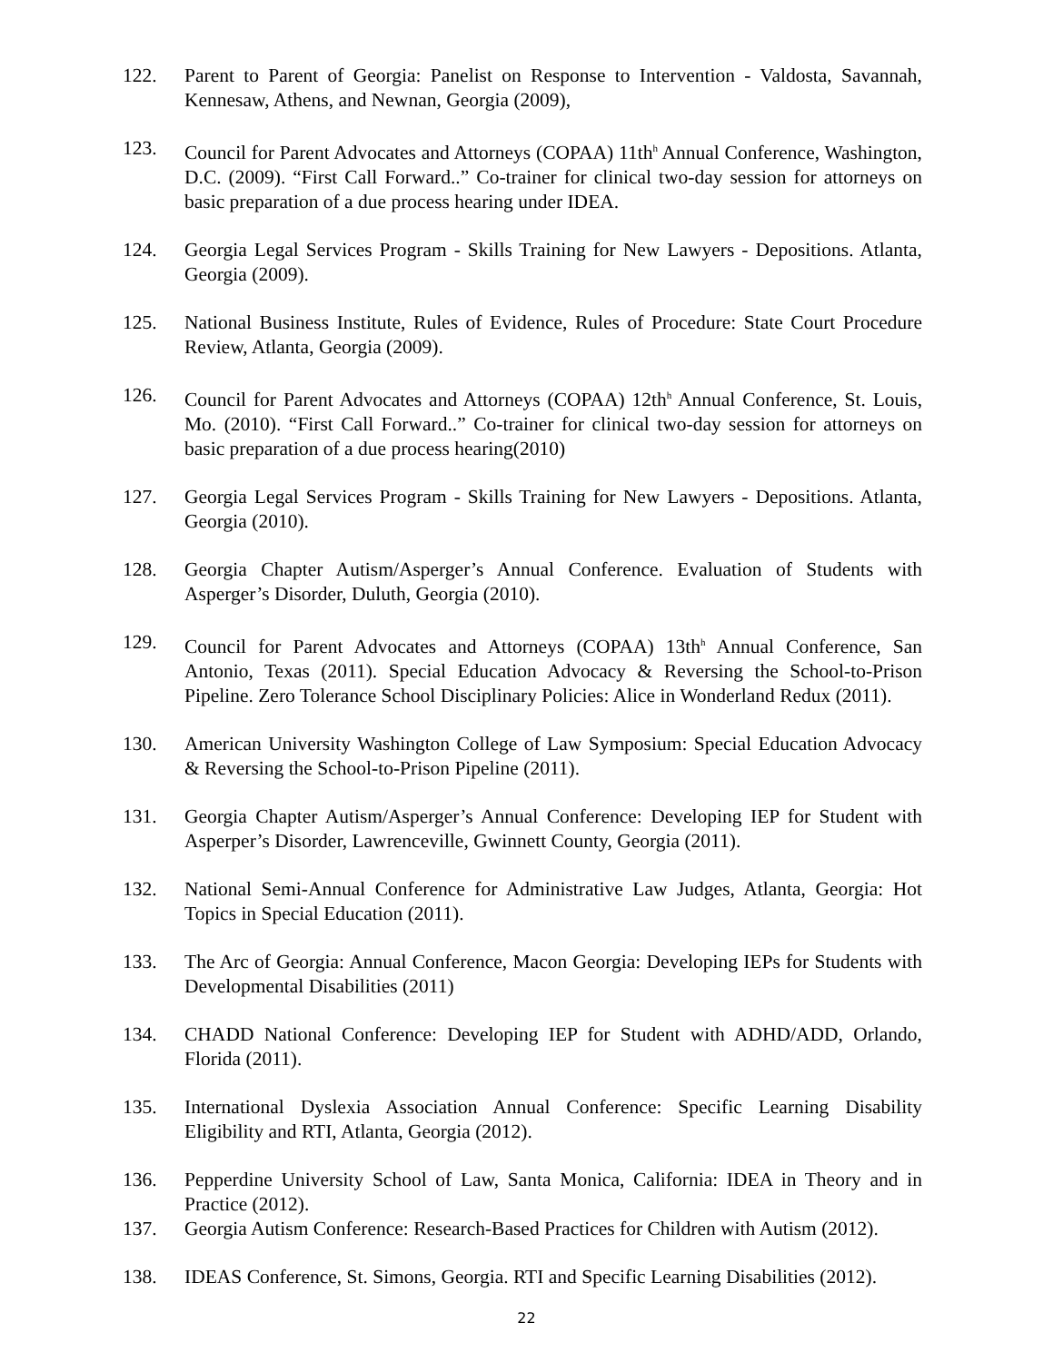122. Parent to Parent of Georgia: Panelist on Response to Intervention - Valdosta, Savannah, Kennesaw, Athens, and Newnan, Georgia (2009),
123. Council for Parent Advocates and Attorneys (COPAA) 11th<sup>h</sup> Annual Conference, Washington, D.C. (2009). “First Call Forward..” Co-trainer for clinical two-day session for attorneys on basic preparation of a due process hearing under IDEA.
124. Georgia Legal Services Program - Skills Training for New Lawyers - Depositions. Atlanta, Georgia (2009).
125. National Business Institute, Rules of Evidence, Rules of Procedure: State Court Procedure Review, Atlanta, Georgia (2009).
126. Council for Parent Advocates and Attorneys (COPAA) 12th<sup>h</sup> Annual Conference, St. Louis, Mo. (2010). “First Call Forward..” Co-trainer for clinical two-day session for attorneys on basic preparation of a due process hearing(2010)
127. Georgia Legal Services Program - Skills Training for New Lawyers - Depositions. Atlanta, Georgia (2010).
128. Georgia Chapter Autism/Asperger’s Annual Conference. Evaluation of Students with Asperger’s Disorder, Duluth, Georgia (2010).
129. Council for Parent Advocates and Attorneys (COPAA) 13th<sup>h</sup> Annual Conference, San Antonio, Texas (2011). Special Education Advocacy & Reversing the School-to-Prison Pipeline. Zero Tolerance School Disciplinary Policies: Alice in Wonderland Redux (2011).
130. American University Washington College of Law Symposium: Special Education Advocacy & Reversing the School-to-Prison Pipeline (2011).
131. Georgia Chapter Autism/Asperger’s Annual Conference: Developing IEP for Student with Asperper’s Disorder, Lawrenceville, Gwinnett County, Georgia (2011).
132. National Semi-Annual Conference for Administrative Law Judges, Atlanta, Georgia: Hot Topics in Special Education (2011).
133. The Arc of Georgia: Annual Conference, Macon Georgia: Developing IEPs for Students with Developmental Disabilities (2011)
134. CHADD National Conference: Developing IEP for Student with ADHD/ADD, Orlando, Florida (2011).
135. International Dyslexia Association Annual Conference: Specific Learning Disability Eligibility and RTI, Atlanta, Georgia (2012).
136. Pepperdine University School of Law, Santa Monica, California: IDEA in Theory and in Practice (2012).
137. Georgia Autism Conference: Research-Based Practices for Children with Autism (2012).
138. IDEAS Conference, St. Simons, Georgia. RTI and Specific Learning Disabilities (2012).
22